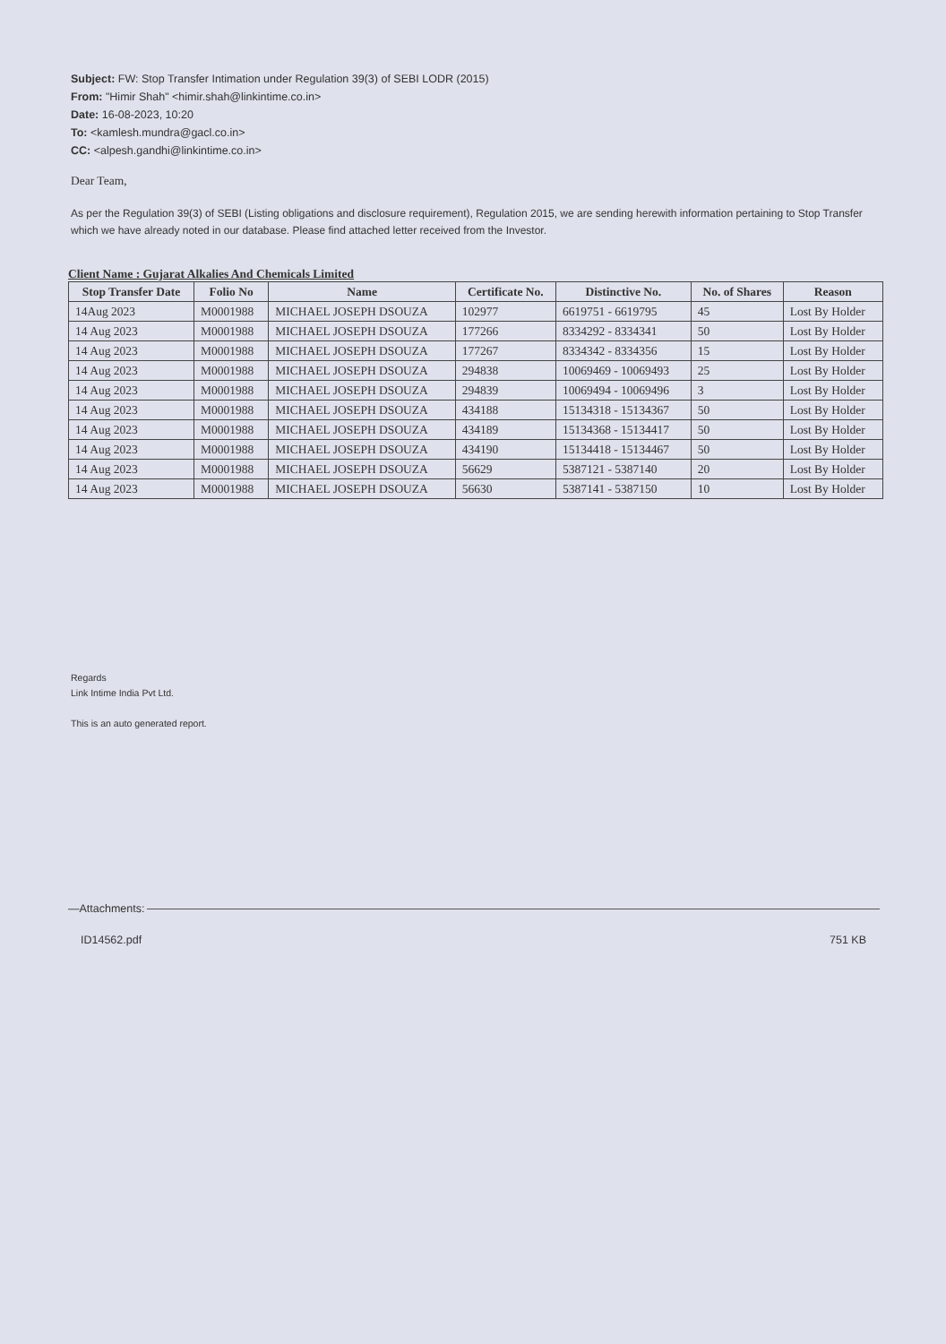Subject: FW: Stop Transfer Intimation under Regulation 39(3) of SEBI LODR (2015)
From: "Himir Shah" <himir.shah@linkintime.co.in>
Date: 16-08-2023, 10:20
To: <kamlesh.mundra@gacl.co.in>
CC: <alpesh.gandhi@linkintime.co.in>
Dear Team,
As per the Regulation 39(3) of SEBI (Listing obligations and disclosure requirement), Regulation 2015, we are sending herewith information pertaining to Stop Transfer which we have already noted in our database. Please find attached letter received from the Investor.
Client Name : Gujarat Alkalies And Chemicals Limited
| Stop Transfer Date | Folio No | Name | Certificate No. | Distinctive No. | No. of Shares | Reason |
| --- | --- | --- | --- | --- | --- | --- |
| 14Aug 2023 | M0001988 | MICHAEL JOSEPH DSOUZA | 102977 | 6619751 - 6619795 | 45 | Lost By Holder |
| 14 Aug 2023 | M0001988 | MICHAEL JOSEPH DSOUZA | 177266 | 8334292 - 8334341 | 50 | Lost By Holder |
| 14 Aug 2023 | M0001988 | MICHAEL JOSEPH DSOUZA | 177267 | 8334342 - 8334356 | 15 | Lost By Holder |
| 14 Aug 2023 | M0001988 | MICHAEL JOSEPH DSOUZA | 294838 | 10069469 - 10069493 | 25 | Lost By Holder |
| 14 Aug 2023 | M0001988 | MICHAEL JOSEPH DSOUZA | 294839 | 10069494 - 10069496 | 3 | Lost By Holder |
| 14 Aug 2023 | M0001988 | MICHAEL JOSEPH DSOUZA | 434188 | 15134318 - 15134367 | 50 | Lost By Holder |
| 14 Aug 2023 | M0001988 | MICHAEL JOSEPH DSOUZA | 434189 | 15134368 - 15134417 | 50 | Lost By Holder |
| 14 Aug 2023 | M0001988 | MICHAEL JOSEPH DSOUZA | 434190 | 15134418 - 15134467 | 50 | Lost By Holder |
| 14 Aug 2023 | M0001988 | MICHAEL JOSEPH DSOUZA | 56629 | 5387121 - 5387140 | 20 | Lost By Holder |
| 14 Aug 2023 | M0001988 | MICHAEL JOSEPH DSOUZA | 56630 | 5387141 - 5387150 | 10 | Lost By Holder |
Regards
Link Intime India Pvt Ltd.
This is an auto generated report.
—Attachments:
ID14562.pdf 751 KB